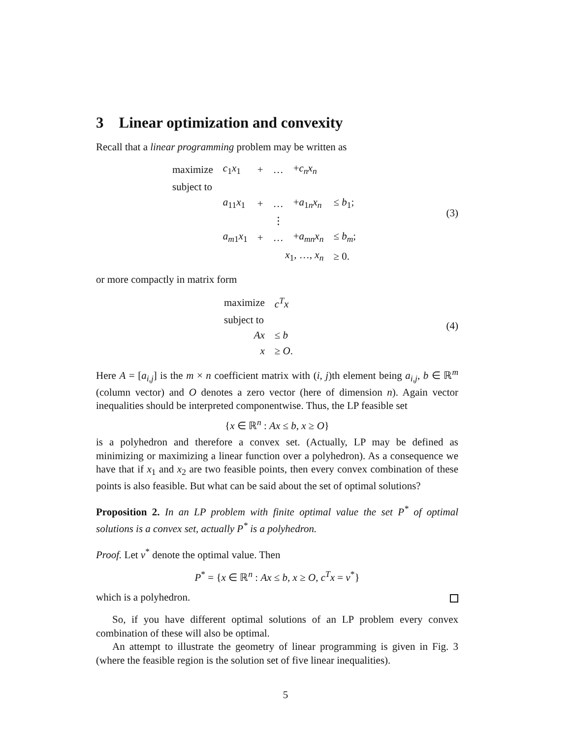3 Linear optimization and convexity
Recall that a linear programming problem may be written as
| maximize | c<sub>1</sub> x<sub>1</sub> | + | … | + c<sub>n</sub>x<sub>n</sub> | |
| subject to | | | | | |
| | a<sub>11</sub> x<sub>1</sub> | + | … | + a<sub>1n</sub> x<sub>n</sub> | ≤ b<sub>1</sub>; |
| | | | ⋮ | | |
| | a<sub>m1</sub> x<sub>1</sub> | + | … | + a<sub>mn</sub>x<sub>n</sub> | ≤ b<sub>m</sub> ; |
| | x<sub>1</sub>, …, x<sub>n</sub> | | | | ≥ 0. |
(3)
or more compactly in matrix form
| maximize | c<sup>T</sup>x |
| subject to | |
| Ax | ≤ b |
| x | ≥ O . |
(4)
Here A = [a<sub>i,j</sub>] is the m × n coefficient matrix with (i, j)th element being a<sub>i,j</sub>, b ∈ ℝ<sup>m</sup> (column vector) and O denotes a zero vector (here of dimension n). Again vector inequalities should be interpreted componentwise. Thus, the LP feasible set
{x ∈ ℝ<sup>n</sup> : Ax ≤ b, x ≥ O}
is a polyhedron and therefore a convex set. (Actually, LP may be defined as minimizing or maximizing a linear function over a polyhedron). As a consequence we have that if x<sub>1</sub> and x<sub>2</sub> are two feasible points, then every convex combination of these points is also feasible. But what can be said about the set of optimal solutions?
Proposition 2. In an LP problem with finite optimal value the set P<sup>*</sup> of optimal solutions is a convex set, actually P<sup>*</sup> is a polyhedron.
Proof. Let v<sup>*</sup> denote the optimal value. Then
P<sup>*</sup> = {x ∈ ℝ<sup>n</sup> : Ax ≤ b, x ≥ O, c<sup>T</sup>x = v<sup>*</sup>}
which is a polyhedron.
So, if you have different optimal solutions of an LP problem every convex combination of these will also be optimal.
An attempt to illustrate the geometry of linear programming is given in Fig. 3 (where the feasible region is the solution set of five linear inequalities).
5